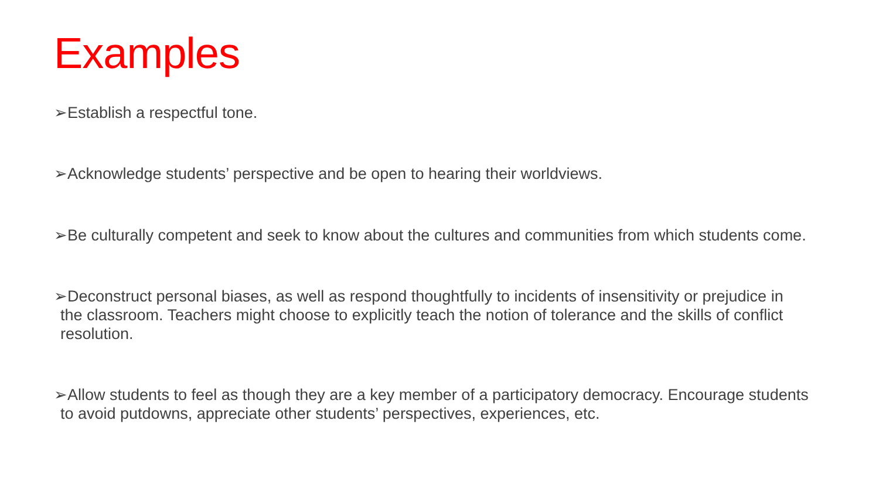Examples
➢Establish a respectful tone.
➢Acknowledge students’ perspective and be open to hearing their worldviews.
➢Be culturally competent and seek to know about the cultures and communities from which students come.
➢Deconstruct personal biases, as well as respond thoughtfully to incidents of insensitivity or prejudice in the classroom. Teachers might choose to explicitly teach the notion of tolerance and the skills of conflict resolution.
➢Allow students to feel as though they are a key member of a participatory democracy. Encourage students to avoid putdowns, appreciate other students’ perspectives, experiences, etc.